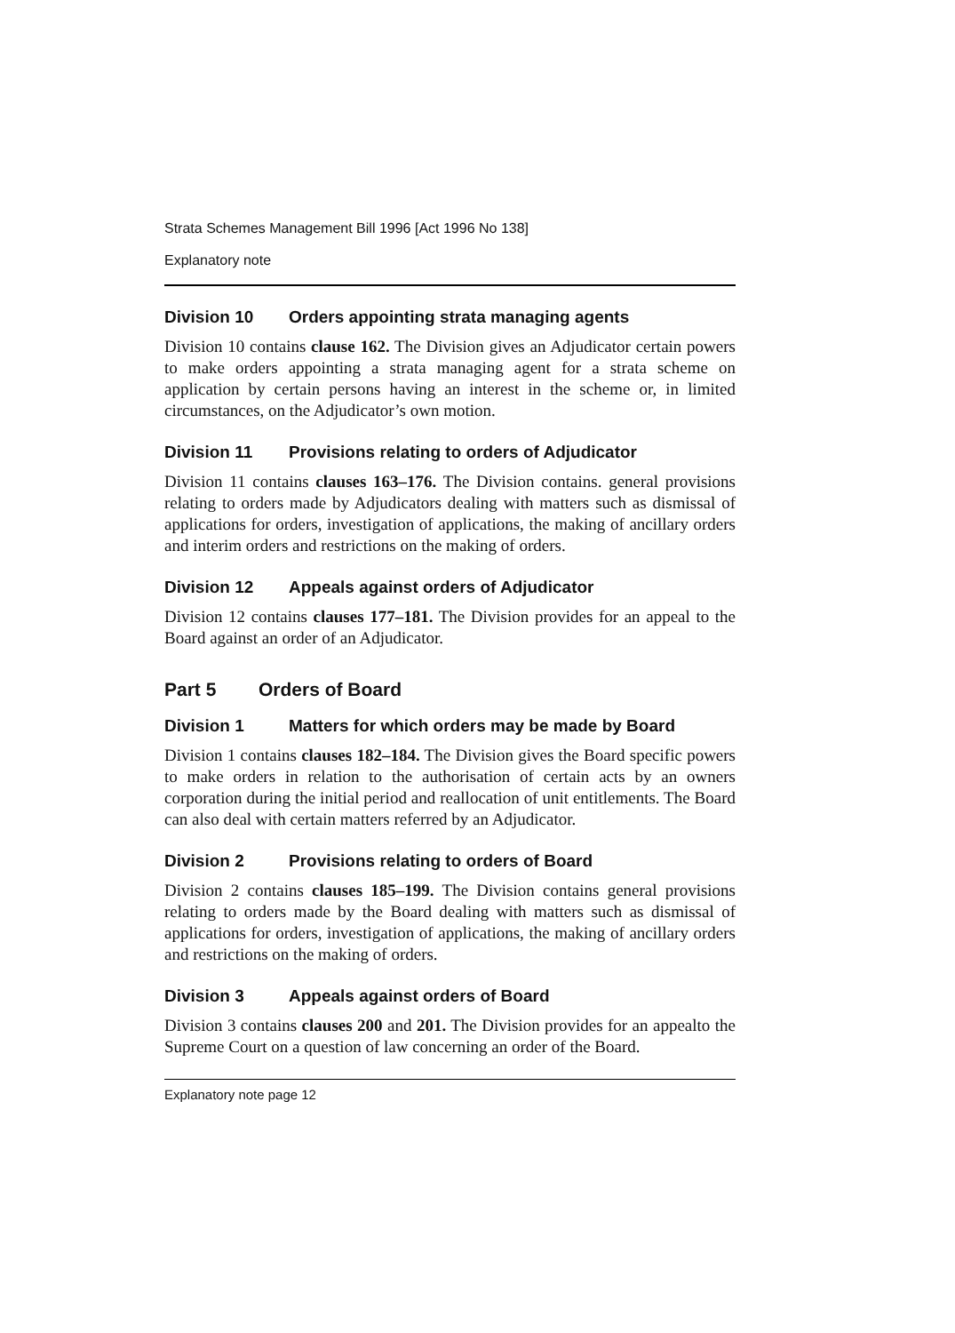Strata Schemes Management Bill 1996 [Act 1996 No 138]
Explanatory note
Division 10 Orders appointing strata managing agents
Division 10 contains clause 162. The Division gives an Adjudicator certain powers to make orders appointing a strata managing agent for a strata scheme on application by certain persons having an interest in the scheme or, in limited circumstances, on the Adjudicator’s own motion.
Division 11 Provisions relating to orders of Adjudicator
Division 11 contains clauses 163–176. The Division contains. general provisions relating to orders made by Adjudicators dealing with matters such as dismissal of applications for orders, investigation of applications, the making of ancillary orders and interim orders and restrictions on the making of orders.
Division 12 Appeals against orders of Adjudicator
Division 12 contains clauses 177–181. The Division provides for an appeal to the Board against an order of an Adjudicator.
Part 5 Orders of Board
Division 1 Matters for which orders may be made by Board
Division 1 contains clauses 182–184. The Division gives the Board specific powers to make orders in relation to the authorisation of certain acts by an owners corporation during the initial period and reallocation of unit entitlements. The Board can also deal with certain matters referred by an Adjudicator.
Division 2 Provisions relating to orders of Board
Division 2 contains clauses 185–199. The Division contains general provisions relating to orders made by the Board dealing with matters such as dismissal of applications for orders, investigation of applications, the making of ancillary orders and restrictions on the making of orders.
Division 3 Appeals against orders of Board
Division 3 contains clauses 200 and 201. The Division provides for an appealto the Supreme Court on a question of law concerning an order of the Board.
Explanatory note page 12